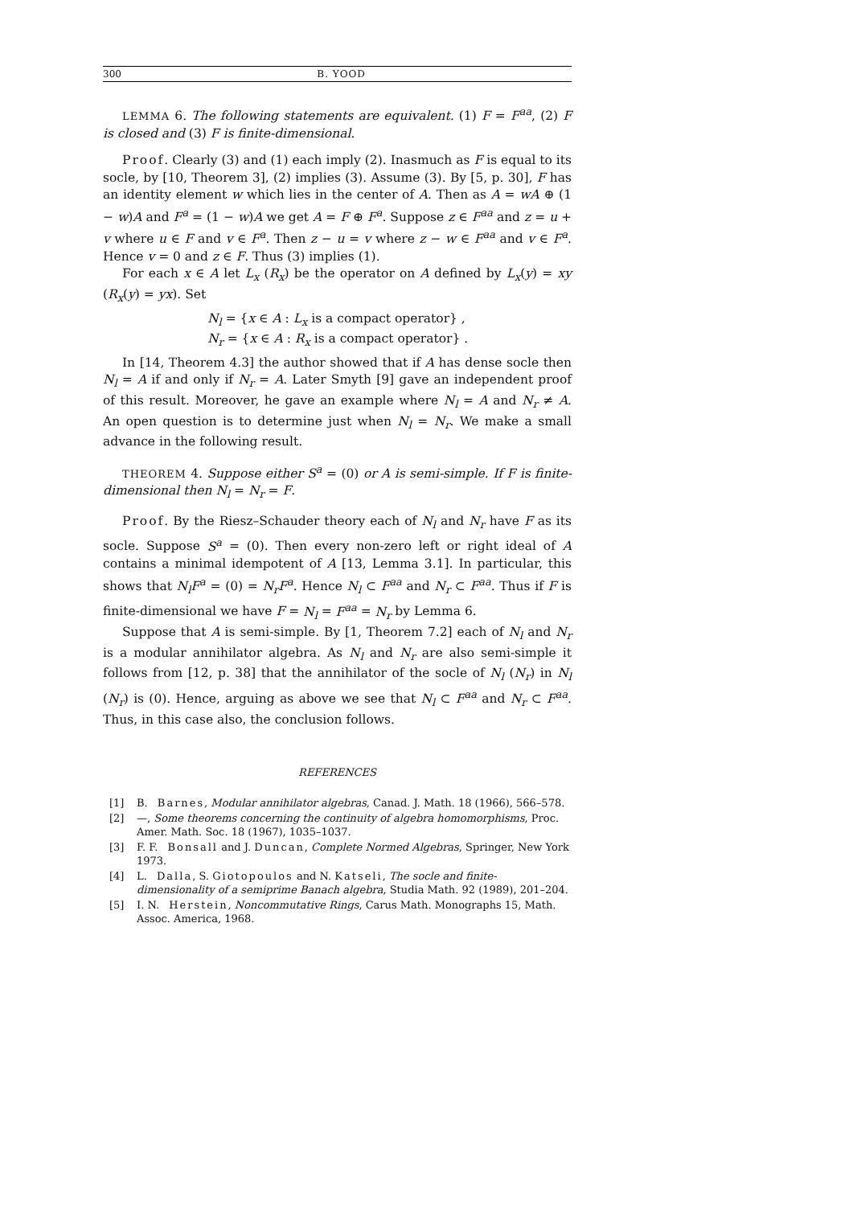300 B. YOOD
LEMMA 6. The following statements are equivalent. (1) F = F<sup>aa</sup>, (2) F is closed and (3) F is finite-dimensional.
Proof. Clearly (3) and (1) each imply (2). Inasmuch as F is equal to its socle, by [10, Theorem 3], (2) implies (3). Assume (3). By [5, p. 30], F has an identity element w which lies in the center of A. Then as A = wA ⊕ (1 − w)A and F<sup>a</sup> = (1 − w)A we get A = F ⊕ F<sup>a</sup>. Suppose z ∈ F<sup>aa</sup> and z = u + v where u ∈ F and v ∈ F<sup>a</sup>. Then z − u = v where z − w ∈ F<sup>aa</sup> and v ∈ F<sup>a</sup>. Hence v = 0 and z ∈ F. Thus (3) implies (1).
For each x ∈ A let L<sub>x</sub> (R<sub>x</sub>) be the operator on A defined by L<sub>x</sub>(y) = xy (R<sub>x</sub>(y) = yx). Set
N<sub>l</sub> = {x ∈ A : L<sub>x</sub> is a compact operator} ,
N<sub>r</sub> = {x ∈ A : R<sub>x</sub> is a compact operator} .
In [14, Theorem 4.3] the author showed that if A has dense socle then N<sub>l</sub> = A if and only if N<sub>r</sub> = A. Later Smyth [9] gave an independent proof of this result. Moreover, he gave an example where N<sub>l</sub> = A and N<sub>r</sub> ≠ A. An open question is to determine just when N<sub>l</sub> = N<sub>r</sub>. We make a small advance in the following result.
THEOREM 4. Suppose either S<sup>a</sup> = (0) or A is semi-simple. If F is finite-dimensional then N<sub>l</sub> = N<sub>r</sub> = F.
Proof. By the Riesz–Schauder theory each of N<sub>l</sub> and N<sub>r</sub> have F as its socle. Suppose S<sup>a</sup> = (0). Then every non-zero left or right ideal of A contains a minimal idempotent of A [13, Lemma 3.1]. In particular, this shows that N<sub>l</sub>F<sup>a</sup> = (0) = N<sub>r</sub>F<sup>a</sup>. Hence N<sub>l</sub> ⊂ F<sup>aa</sup> and N<sub>r</sub> ⊂ F<sup>aa</sup>. Thus if F is finite-dimensional we have F = N<sub>l</sub> = F<sup>aa</sup> = N<sub>r</sub> by Lemma 6.
Suppose that A is semi-simple. By [1, Theorem 7.2] each of N<sub>l</sub> and N<sub>r</sub> is a modular annihilator algebra. As N<sub>l</sub> and N<sub>r</sub> are also semi-simple it follows from [12, p. 38] that the annihilator of the socle of N<sub>l</sub> (N<sub>r</sub>) in N<sub>l</sub> (N<sub>r</sub>) is (0). Hence, arguing as above we see that N<sub>l</sub> ⊂ F<sup>aa</sup> and N<sub>r</sub> ⊂ F<sup>aa</sup>. Thus, in this case also, the conclusion follows.
REFERENCES
[1] B. Barnes, Modular annihilator algebras, Canad. J. Math. 18 (1966), 566–578.
[2] —, Some theorems concerning the continuity of algebra homomorphisms, Proc. Amer. Math. Soc. 18 (1967), 1035–1037.
[3] F. F. Bonsall and J. Duncan, Complete Normed Algebras, Springer, New York 1973.
[4] L. Dalla, S. Giotopoulos and N. Katseli, The socle and finite-dimensionality of a semiprime Banach algebra, Studia Math. 92 (1989), 201–204.
[5] I. N. Herstein, Noncommutative Rings, Carus Math. Monographs 15, Math. Assoc. America, 1968.